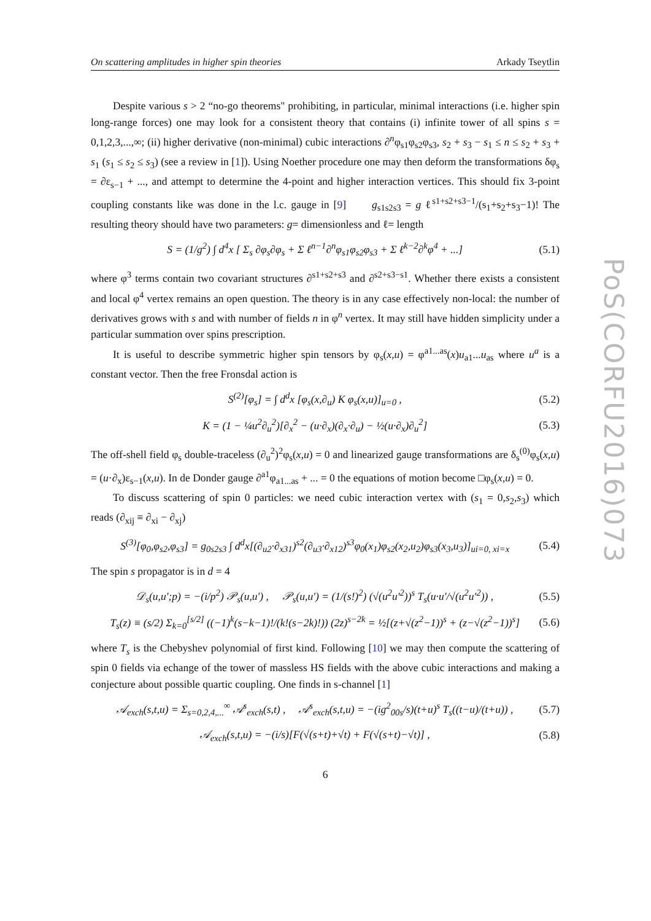PoS(CORFU2016)073
On scattering amplitudes in higher spin theories Arkady Tseytlin
Despite various s > 2 “no-go theorems" prohibiting, in particular, minimal interactions (i.e. higher spin long-range forces) one may look for a consistent theory that contains (i) infinite tower of all spins s = 0,1,2,3,...,∞; (ii) higher derivative (non-minimal) cubic interactions ∂<sup>n</sup>φ<sub>s1</sub>φ<sub>s2</sub>φ<sub>s3</sub>, s<sub>2</sub> + s<sub>3</sub> − s<sub>1</sub> ≤ n ≤ s<sub>2</sub> + s<sub>3</sub> + s<sub>1</sub> (s<sub>1</sub> ≤ s<sub>2</sub> ≤ s<sub>3</sub>) (see a review in [1]). Using Noether procedure one may then deform the transformations δφ<sub>s</sub> = ∂ε<sub>s−1</sub> + ..., and attempt to determine the 4-point and higher interaction vertices. This should fix 3-point coupling constants like was done in the l.c. gauge in [9] g<sub>s1s2s3</sub> = g ℓ<sup>s1+s2+s3−1</sup>/(s<sub>1</sub>+s<sub>2</sub>+s<sub>3</sub>−1)! The resulting theory should have two parameters: g= dimensionless and ℓ= length
S = (1/g<sup>2</sup>) ∫ d<sup>4</sup>x [ Σ<sub>s</sub> ∂φ<sub>s</sub>∂φ<sub>s</sub> + Σ ℓ<sup>n−1</sup>∂<sup>n</sup>φ<sub>s1</sub>φ<sub>s2</sub>φ<sub>s3</sub> + Σ ℓ<sup>k−2</sup>∂<sup>k</sup>φ<sup>4</sup> + ...] (5.1)
where φ<sup>3</sup> terms contain two covariant structures ∂<sup>s1+s2+s3</sup> and ∂<sup>s2+s3−s1</sup>. Whether there exists a consistent and local φ<sup>4</sup> vertex remains an open question. The theory is in any case effectively non-local: the number of derivatives grows with s and with number of fields n in φ<sup>n</sup> vertex. It may still have hidden simplicity under a particular summation over spins prescription.
It is useful to describe symmetric higher spin tensors by φ<sub>s</sub>(x,u) = φ<sup>a1...as</sup>(x)u<sub>a1</sub>...u<sub>as</sub> where u<sup>a</sup> is a constant vector. Then the free Fronsdal action is
S<sup>(2)</sup>[φ<sub>s</sub>] = ∫ d<sup>d</sup>x [φ<sub>s</sub>(x,∂<sub>u</sub>) K φ<sub>s</sub>(x,u)]<sub>u=0</sub> , (5.2)
K = (1 − ¼u<sup>2</sup>∂<sub>u</sub><sup>2</sup>)[∂<sub>x</sub><sup>2</sup> − (u·∂<sub>x</sub>)(∂<sub>x</sub>·∂<sub>u</sub>) − ½(u·∂<sub>x</sub>)∂<sub>u</sub><sup>2</sup>] (5.3)
The off-shell field φ<sub>s</sub> double-traceless (∂<sub>u</sub><sup>2</sup>)<sup>2</sup>φ<sub>s</sub>(x,u) = 0 and linearized gauge transformations are δ<sub>s</sub><sup>(0)</sup>φ<sub>s</sub>(x,u) = (u·∂<sub>x</sub>)ε<sub>s−1</sub>(x,u). In de Donder gauge ∂<sup>a1</sup>φ<sub>a1...as</sub> + ... = 0 the equations of motion become □φ<sub>s</sub>(x,u) = 0.
To discuss scattering of spin 0 particles: we need cubic interaction vertex with (s<sub>1</sub> = 0,s<sub>2</sub>,s<sub>3</sub>) which reads (∂<sub>xij</sub> ≡ ∂<sub>xi</sub> − ∂<sub>xj</sub>)
S<sup>(3)</sup>[φ<sub>0</sub>,φ<sub>s2</sub>,φ<sub>s3</sub>] = g<sub>0s2s3</sub> ∫ d<sup>d</sup>x[(∂<sub>u2</sub>·∂<sub>x31</sub>)<sup>s2</sup>(∂<sub>u3</sub>·∂<sub>x12</sub>)<sup>s3</sup>φ<sub>0</sub>(x<sub>1</sub>)φ<sub>s2</sub>(x<sub>2</sub>,u<sub>2</sub>)φ<sub>s3</sub>(x<sub>3</sub>,u<sub>3</sub>)]<sub>ui=0, xi=x</sub> (5.4)
The spin s propagator is in d = 4
𝒟<sub>s</sub>(u,u′;p) = −(i/p<sup>2</sup>) 𝒫<sub>s</sub>(u,u′) , 𝒫<sub>s</sub>(u,u′) = (1/(s!)<sup>2</sup>) (√(u<sup>2</sup>u′<sup>2</sup>))<sup>s</sup> T<sub>s</sub>(u·u′/√(u<sup>2</sup>u′<sup>2</sup>)) , (5.5)
T<sub>s</sub>(z) ≡ (s/2) Σ<sub>k=0</sub><sup>[s/2]</sup> ((−1)<sup>k</sup>(s−k−1)!/(k!(s−2k)!)) (2z)<sup>s−2k</sup> = ½[(z+√(z<sup>2</sup>−1))<sup>s</sup> + (z−√(z<sup>2</sup>−1))<sup>s</sup>] (5.6)
where T<sub>s</sub> is the Chebyshev polynomial of first kind. Following [10] we may then compute the scattering of spin 0 fields via echange of the tower of massless HS fields with the above cubic interactions and making a conjecture about possible quartic coupling. One finds in s-channel [1]
𝒜<sub>exch</sub>(s,t,u) = Σ<sub>s=0,2,4,...</sub><sup>∞</sup> 𝒜<sup>s</sup><sub>exch</sub>(s,t) , 𝒜<sup>s</sup><sub>exch</sub>(s,t,u) = −(ig<sup>2</sup><sub>00s</sub>/s)(t+u)<sup>s</sup> T<sub>s</sub>((t−u)/(t+u)) , (5.7)
𝒜<sub>exch</sub>(s,t,u) = −(i/s)[F(√(s+t)+√t) + F(√(s+t)−√t)] , (5.8)
6